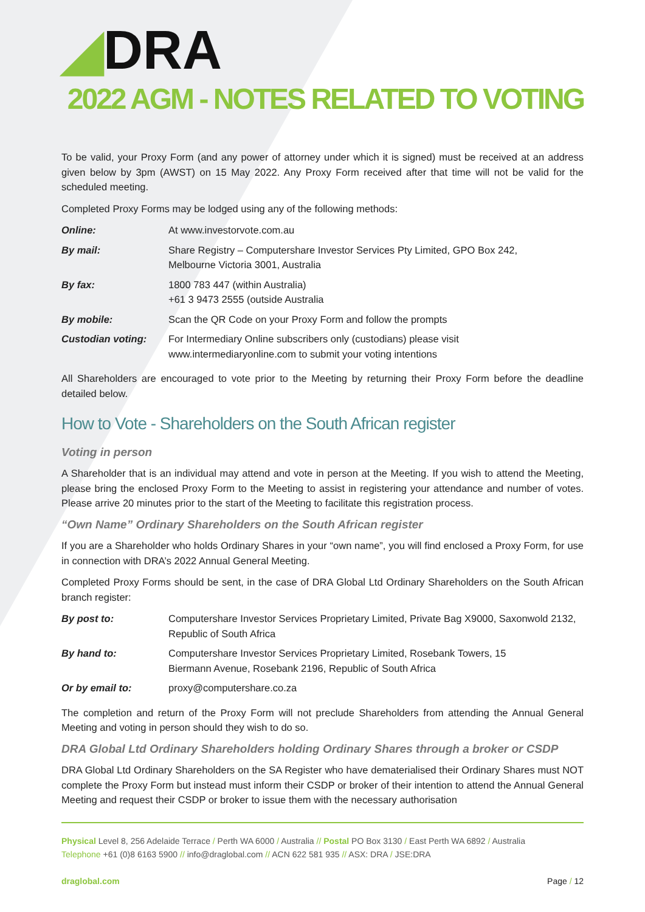◢DRA
2022 AGM - NOTES RELATED TO VOTING
To be valid, your Proxy Form (and any power of attorney under which it is signed) must be received at an address given below by 3pm (AWST) on 15 May 2022. Any Proxy Form received after that time will not be valid for the scheduled meeting.
Completed Proxy Forms may be lodged using any of the following methods:
| Online: | At www.investorvote.com.au |
| By mail: | Share Registry – Computershare Investor Services Pty Limited, GPO Box 242, Melbourne Victoria 3001, Australia |
| By fax: | 1800 783 447 (within Australia) +61 3 9473 2555 (outside Australia |
| By mobile: | Scan the QR Code on your Proxy Form and follow the prompts |
| Custodian voting: | For Intermediary Online subscribers only (custodians) please visit www.intermediaryonline.com to submit your voting intentions |
All Shareholders are encouraged to vote prior to the Meeting by returning their Proxy Form before the deadline detailed below.
How to Vote - Shareholders on the South African register
Voting in person
A Shareholder that is an individual may attend and vote in person at the Meeting. If you wish to attend the Meeting, please bring the enclosed Proxy Form to the Meeting to assist in registering your attendance and number of votes. Please arrive 20 minutes prior to the start of the Meeting to facilitate this registration process.
“Own Name” Ordinary Shareholders on the South African register
If you are a Shareholder who holds Ordinary Shares in your “own name”, you will find enclosed a Proxy Form, for use in connection with DRA’s 2022 Annual General Meeting.
Completed Proxy Forms should be sent, in the case of DRA Global Ltd Ordinary Shareholders on the South African branch register:
| By post to: | Computershare Investor Services Proprietary Limited, Private Bag X9000, Saxonwold 2132, Republic of South Africa |
| By hand to: | Computershare Investor Services Proprietary Limited, Rosebank Towers, 15 Biermann Avenue, Rosebank 2196, Republic of South Africa |
| Or by email to: | proxy@computershare.co.za |
The completion and return of the Proxy Form will not preclude Shareholders from attending the Annual General Meeting and voting in person should they wish to do so.
DRA Global Ltd Ordinary Shareholders holding Ordinary Shares through a broker or CSDP
DRA Global Ltd Ordinary Shareholders on the SA Register who have dematerialised their Ordinary Shares must NOT complete the Proxy Form but instead must inform their CSDP or broker of their intention to attend the Annual General Meeting and request their CSDP or broker to issue them with the necessary authorisation
Physical Level 8, 256 Adelaide Terrace / Perth WA 6000 / Australia // Postal PO Box 3130 / East Perth WA 6892 / Australia
Telephone +61 (0)8 6163 5900 // info@draglobal.com // ACN 622 581 935 // ASX: DRA / JSE:DRA
draglobal.com Page / 12